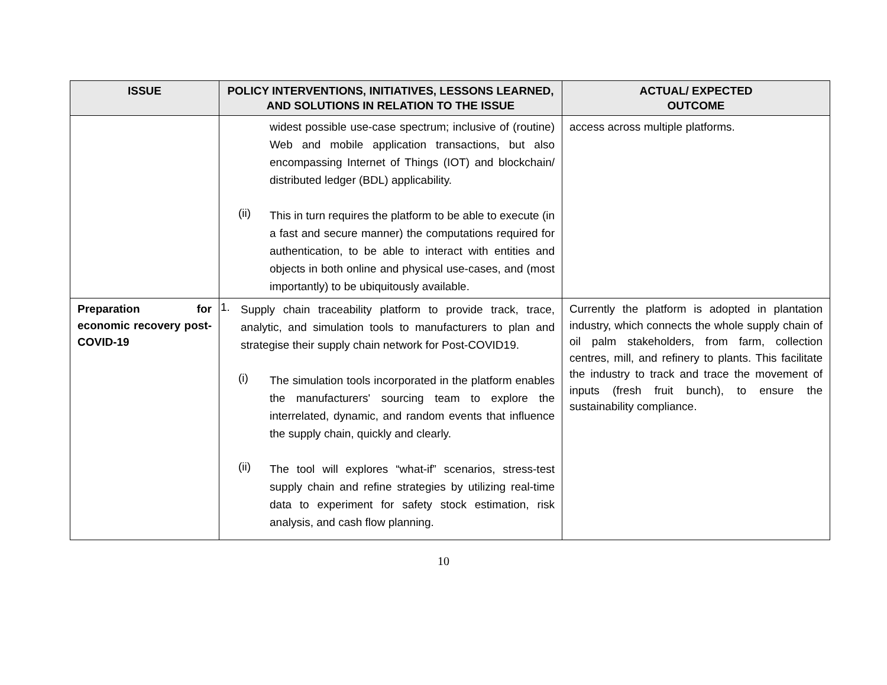| ISSUE | POLICY INTERVENTIONS, INITIATIVES, LESSONS LEARNED, AND SOLUTIONS IN RELATION TO THE ISSUE | ACTUAL/ EXPECTED OUTCOME |
| --- | --- | --- |
| | widest possible use-case spectrum; inclusive of (routine) Web and mobile application transactions, but also encompassing Internet of Things (IOT) and blockchain/ distributed ledger (BDL) applicability. (ii) This in turn requires the platform to be able to execute (in a fast and secure manner) the computations required for authentication, to be able to interact with entities and objects in both online and physical use-cases, and (most importantly) to be ubiquitously available. | access across multiple platforms. |
| Preparation for economic recovery post-COVID-19 | 1. Supply chain traceability platform to provide track, trace, analytic, and simulation tools to manufacturers to plan and strategise their supply chain network for Post-COVID19. (i) The simulation tools incorporated in the platform enables the manufacturers' sourcing team to explore the interrelated, dynamic, and random events that influence the supply chain, quickly and clearly. (ii) The tool will explores “what-if” scenarios, stress-test supply chain and refine strategies by utilizing real-time data to experiment for safety stock estimation, risk analysis, and cash flow planning. | Currently the platform is adopted in plantation industry, which connects the whole supply chain of oil palm stakeholders, from farm, collection centres, mill, and refinery to plants. This facilitate the industry to track and trace the movement of inputs (fresh fruit bunch), to ensure the sustainability compliance. |
10